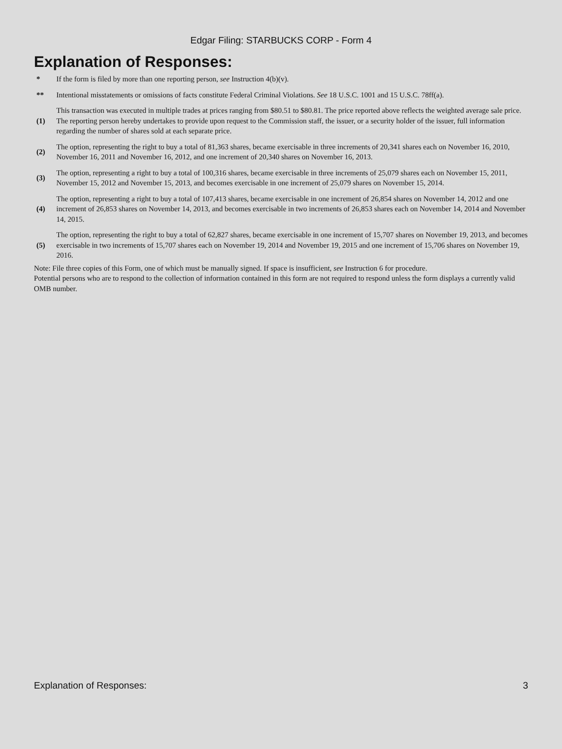Edgar Filing: STARBUCKS CORP - Form 4
Explanation of Responses:
| * | If the form is filed by more than one reporting person, see Instruction 4(b)(v). |
| ** | Intentional misstatements or omissions of facts constitute Federal Criminal Violations. See 18 U.S.C. 1001 and 15 U.S.C. 78ff(a). |
| (1) | This transaction was executed in multiple trades at prices ranging from $80.51 to $80.81. The price reported above reflects the weighted average sale price. The reporting person hereby undertakes to provide upon request to the Commission staff, the issuer, or a security holder of the issuer, full information regarding the number of shares sold at each separate price. |
| (2) | The option, representing the right to buy a total of 81,363 shares, became exercisable in three increments of 20,341 shares each on November 16, 2010, November 16, 2011 and November 16, 2012, and one increment of 20,340 shares on November 16, 2013. |
| (3) | The option, representing a right to buy a total of 100,316 shares, became exercisable in three increments of 25,079 shares each on November 15, 2011, November 15, 2012 and November 15, 2013, and becomes exercisable in one increment of 25,079 shares on November 15, 2014. |
| (4) | The option, representing a right to buy a total of 107,413 shares, became exercisable in one increment of 26,854 shares on November 14, 2012 and one increment of 26,853 shares on November 14, 2013, and becomes exercisable in two increments of 26,853 shares each on November 14, 2014 and November 14, 2015. |
| (5) | The option, representing the right to buy a total of 62,827 shares, became exercisable in one increment of 15,707 shares on November 19, 2013, and becomes exercisable in two increments of 15,707 shares each on November 19, 2014 and November 19, 2015 and one increment of 15,706 shares on November 19, 2016. |
Note: File three copies of this Form, one of which must be manually signed. If space is insufficient, see Instruction 6 for procedure.
Potential persons who are to respond to the collection of information contained in this form are not required to respond unless the form displays a currently valid OMB number.
Explanation of Responses: 3